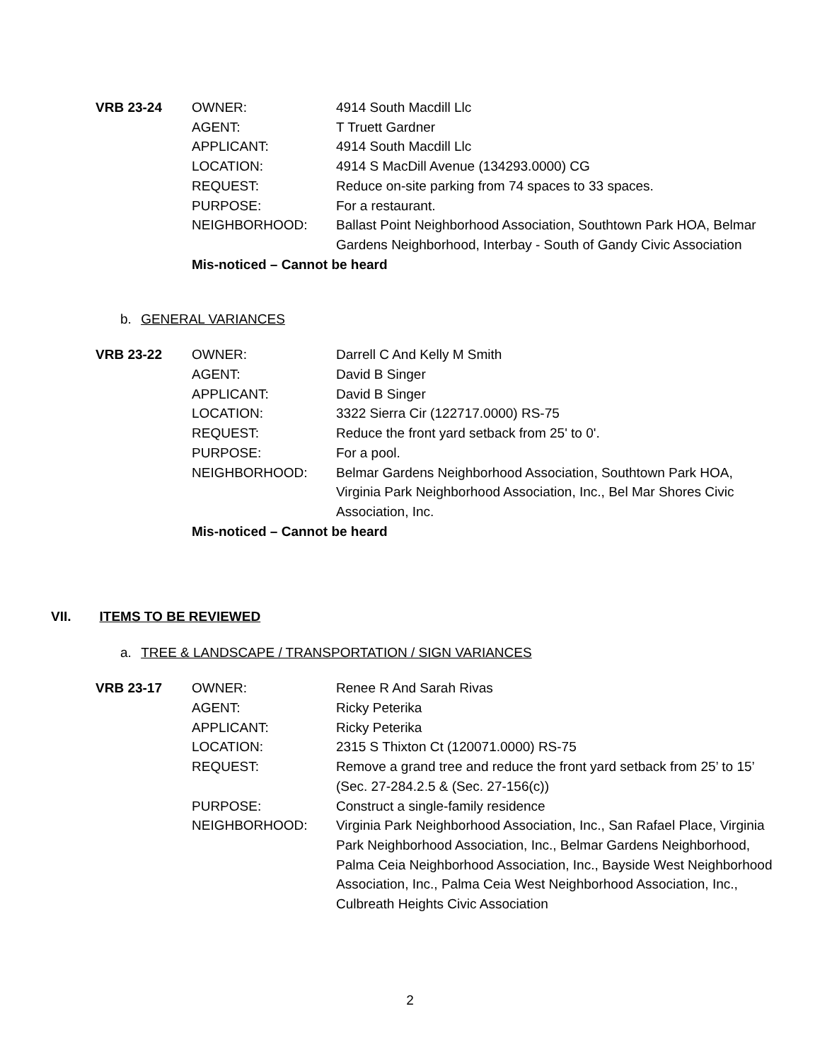VRB 23-24
OWNER:
4914 South Macdill Llc
AGENT:
T Truett Gardner
APPLICANT:
4914 South Macdill Llc
LOCATION:
4914 S MacDill Avenue (134293.0000) CG
REQUEST:
Reduce on-site parking from 74 spaces to 33 spaces.
PURPOSE:
For a restaurant.
NEIGHBORHOOD:
Ballast Point Neighborhood Association, Southtown Park HOA, Belmar Gardens Neighborhood, Interbay - South of Gandy Civic Association
Mis-noticed – Cannot be heard
b. GENERAL VARIANCES
VRB 23-22
OWNER:
Darrell C And Kelly M Smith
AGENT:
David B Singer
APPLICANT:
David B Singer
LOCATION:
3322 Sierra Cir (122717.0000) RS-75
REQUEST:
Reduce the front yard setback from 25' to 0'.
PURPOSE:
For a pool.
NEIGHBORHOOD:
Belmar Gardens Neighborhood Association, Southtown Park HOA, Virginia Park Neighborhood Association, Inc., Bel Mar Shores Civic Association, Inc.
Mis-noticed – Cannot be heard
VII. ITEMS TO BE REVIEWED
a. TREE & LANDSCAPE / TRANSPORTATION / SIGN VARIANCES
VRB 23-17
OWNER:
Renee R And Sarah Rivas
AGENT:
Ricky Peterika
APPLICANT:
Ricky Peterika
LOCATION:
2315 S Thixton Ct (120071.0000) RS-75
REQUEST:
Remove a grand tree and reduce the front yard setback from 25’ to 15’ (Sec. 27-284.2.5 & (Sec. 27-156(c))
PURPOSE:
Construct a single-family residence
NEIGHBORHOOD:
Virginia Park Neighborhood Association, Inc., San Rafael Place, Virginia Park Neighborhood Association, Inc., Belmar Gardens Neighborhood, Palma Ceia Neighborhood Association, Inc., Bayside West Neighborhood Association, Inc., Palma Ceia West Neighborhood Association, Inc., Culbreath Heights Civic Association
2